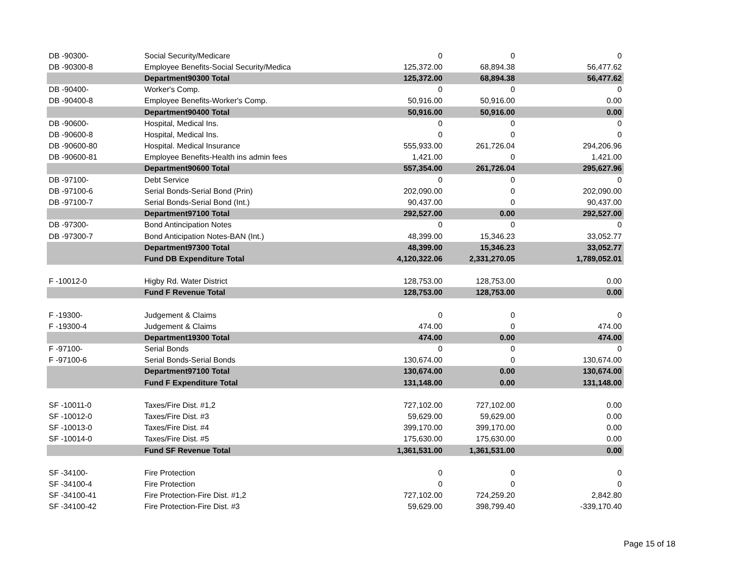| DB -90300- | Social Security/Medicare | 0 | 0 | 0 |
| DB -90300-8 | Employee Benefits-Social Security/Medica | 125,372.00 | 68,894.38 | 56,477.62 |
| | Department90300 Total | 125,372.00 | 68,894.38 | 56,477.62 |
| DB -90400- | Worker's Comp. | 0 | 0 | 0 |
| DB -90400-8 | Employee Benefits-Worker's Comp. | 50,916.00 | 50,916.00 | 0.00 |
| | Department90400 Total | 50,916.00 | 50,916.00 | 0.00 |
| DB -90600- | Hospital, Medical Ins. | 0 | 0 | 0 |
| DB -90600-8 | Hospital, Medical Ins. | 0 | 0 | 0 |
| DB -90600-80 | Hospital. Medical Insurance | 555,933.00 | 261,726.04 | 294,206.96 |
| DB -90600-81 | Employee Benefits-Health ins admin fees | 1,421.00 | 0 | 1,421.00 |
| | Department90600 Total | 557,354.00 | 261,726.04 | 295,627.96 |
| DB -97100- | Debt Service | 0 | 0 | 0 |
| DB -97100-6 | Serial Bonds-Serial Bond (Prin) | 202,090.00 | 0 | 202,090.00 |
| DB -97100-7 | Serial Bonds-Serial Bond (Int.) | 90,437.00 | 0 | 90,437.00 |
| | Department97100 Total | 292,527.00 | 0.00 | 292,527.00 |
| DB -97300- | Bond Antincipation Notes | 0 | 0 | 0 |
| DB -97300-7 | Bond Anticipation Notes-BAN (Int.) | 48,399.00 | 15,346.23 | 33,052.77 |
| | Department97300 Total | 48,399.00 | 15,346.23 | 33,052.77 |
| | Fund DB Expenditure Total | 4,120,322.06 | 2,331,270.05 | 1,789,052.01 |
| F -10012-0 | Higby Rd. Water District | 128,753.00 | 128,753.00 | 0.00 |
| | Fund F Revenue Total | 128,753.00 | 128,753.00 | 0.00 |
| F -19300- | Judgement & Claims | 0 | 0 | 0 |
| F -19300-4 | Judgement & Claims | 474.00 | 0 | 474.00 |
| | Department19300 Total | 474.00 | 0.00 | 474.00 |
| F -97100- | Serial Bonds | 0 | 0 | 0 |
| F -97100-6 | Serial Bonds-Serial Bonds | 130,674.00 | 0 | 130,674.00 |
| | Department97100 Total | 130,674.00 | 0.00 | 130,674.00 |
| | Fund F Expenditure Total | 131,148.00 | 0.00 | 131,148.00 |
| SF -10011-0 | Taxes/Fire Dist. #1,2 | 727,102.00 | 727,102.00 | 0.00 |
| SF -10012-0 | Taxes/Fire Dist. #3 | 59,629.00 | 59,629.00 | 0.00 |
| SF -10013-0 | Taxes/Fire Dist. #4 | 399,170.00 | 399,170.00 | 0.00 |
| SF -10014-0 | Taxes/Fire Dist. #5 | 175,630.00 | 175,630.00 | 0.00 |
| | Fund SF Revenue Total | 1,361,531.00 | 1,361,531.00 | 0.00 |
| SF -34100- | Fire Protection | 0 | 0 | 0 |
| SF -34100-4 | Fire Protection | 0 | 0 | 0 |
| SF -34100-41 | Fire Protection-Fire Dist. #1,2 | 727,102.00 | 724,259.20 | 2,842.80 |
| SF -34100-42 | Fire Protection-Fire Dist. #3 | 59,629.00 | 398,799.40 | -339,170.40 |
Page 15 of 18